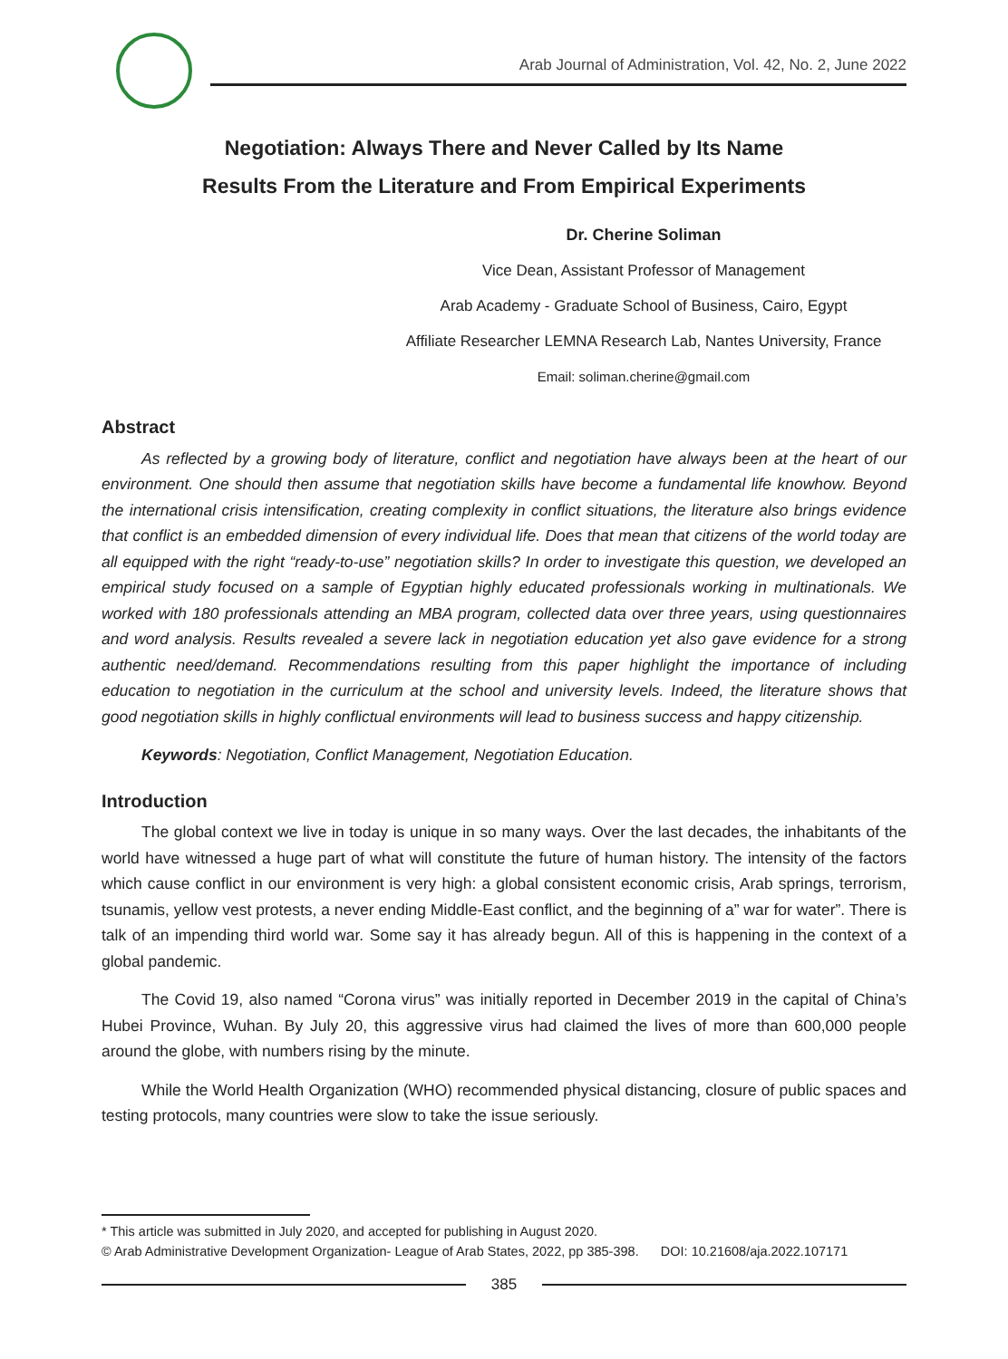Arab Journal of Administration, Vol. 42, No. 2, June 2022
Negotiation: Always There and Never Called by Its Name
Results From the Literature and From Empirical Experiments
Dr. Cherine Soliman
Vice Dean, Assistant Professor of Management
Arab Academy - Graduate School of Business, Cairo, Egypt
Affiliate Researcher LEMNA Research Lab, Nantes University, France
Email: soliman.cherine@gmail.com
Abstract
As reflected by a growing body of literature, conflict and negotiation have always been at the heart of our environment. One should then assume that negotiation skills have become a fundamental life knowhow. Beyond the international crisis intensification, creating complexity in conflict situations, the literature also brings evidence that conflict is an embedded dimension of every individual life. Does that mean that citizens of the world today are all equipped with the right “ready-to-use” negotiation skills? In order to investigate this question, we developed an empirical study focused on a sample of Egyptian highly educated professionals working in multinationals. We worked with 180 professionals attending an MBA program, collected data over three years, using questionnaires and word analysis. Results revealed a severe lack in negotiation education yet also gave evidence for a strong authentic need/demand. Recommendations resulting from this paper highlight the importance of including education to negotiation in the curriculum at the school and university levels. Indeed, the literature shows that good negotiation skills in highly conflictual environments will lead to business success and happy citizenship.
Keywords: Negotiation, Conflict Management, Negotiation Education.
Introduction
The global context we live in today is unique in so many ways. Over the last decades, the inhabitants of the world have witnessed a huge part of what will constitute the future of human history. The intensity of the factors which cause conflict in our environment is very high: a global consistent economic crisis, Arab springs, terrorism, tsunamis, yellow vest protests, a never ending Middle-East conflict, and the beginning of a” war for water”. There is talk of an impending third world war. Some say it has already begun. All of this is happening in the context of a global pandemic.
The Covid 19, also named “Corona virus” was initially reported in December 2019 in the capital of China’s Hubei Province, Wuhan. By July 20, this aggressive virus had claimed the lives of more than 600,000 people around the globe, with numbers rising by the minute.
While the World Health Organization (WHO) recommended physical distancing, closure of public spaces and testing protocols, many countries were slow to take the issue seriously.
* This article was submitted in July 2020, and accepted for publishing in August 2020.
© Arab Administrative Development Organization- League of Arab States, 2022, pp 385-398. DOI: 10.21608/aja.2022.107171
385